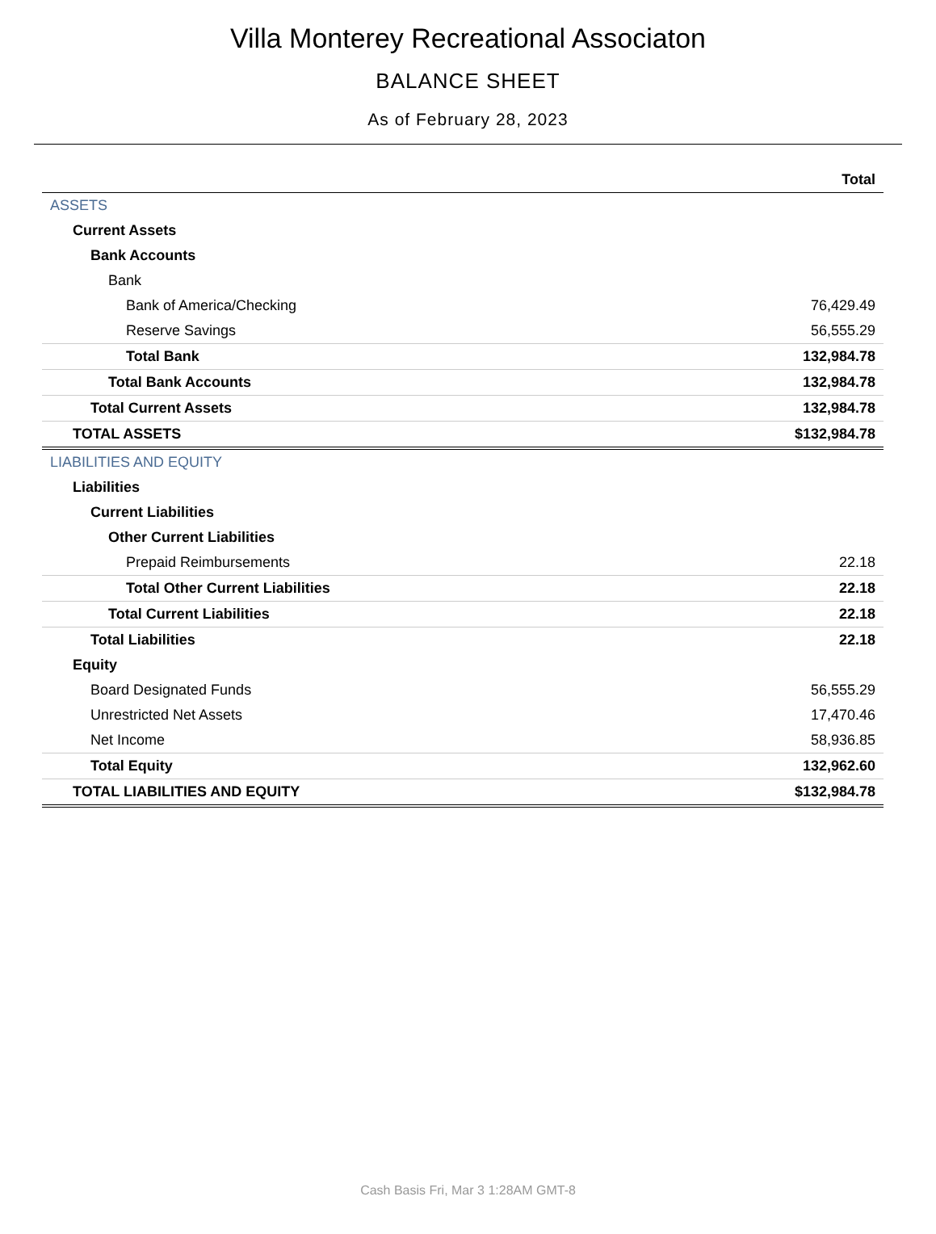Villa Monterey Recreational Associaton
BALANCE SHEET
As of February 28, 2023
| | Total |
| --- | --- |
| ASSETS | |
| Current Assets | |
| Bank Accounts | |
| Bank | |
| Bank of America/Checking | 76,429.49 |
| Reserve Savings | 56,555.29 |
| Total Bank | 132,984.78 |
| Total Bank Accounts | 132,984.78 |
| Total Current Assets | 132,984.78 |
| TOTAL ASSETS | $132,984.78 |
| LIABILITIES AND EQUITY | |
| Liabilities | |
| Current Liabilities | |
| Other Current Liabilities | |
| Prepaid Reimbursements | 22.18 |
| Total Other Current Liabilities | 22.18 |
| Total Current Liabilities | 22.18 |
| Total Liabilities | 22.18 |
| Equity | |
| Board Designated Funds | 56,555.29 |
| Unrestricted Net Assets | 17,470.46 |
| Net Income | 58,936.85 |
| Total Equity | 132,962.60 |
| TOTAL LIABILITIES AND EQUITY | $132,984.78 |
Cash Basis Fri, Mar 3 1:28AM GMT-8